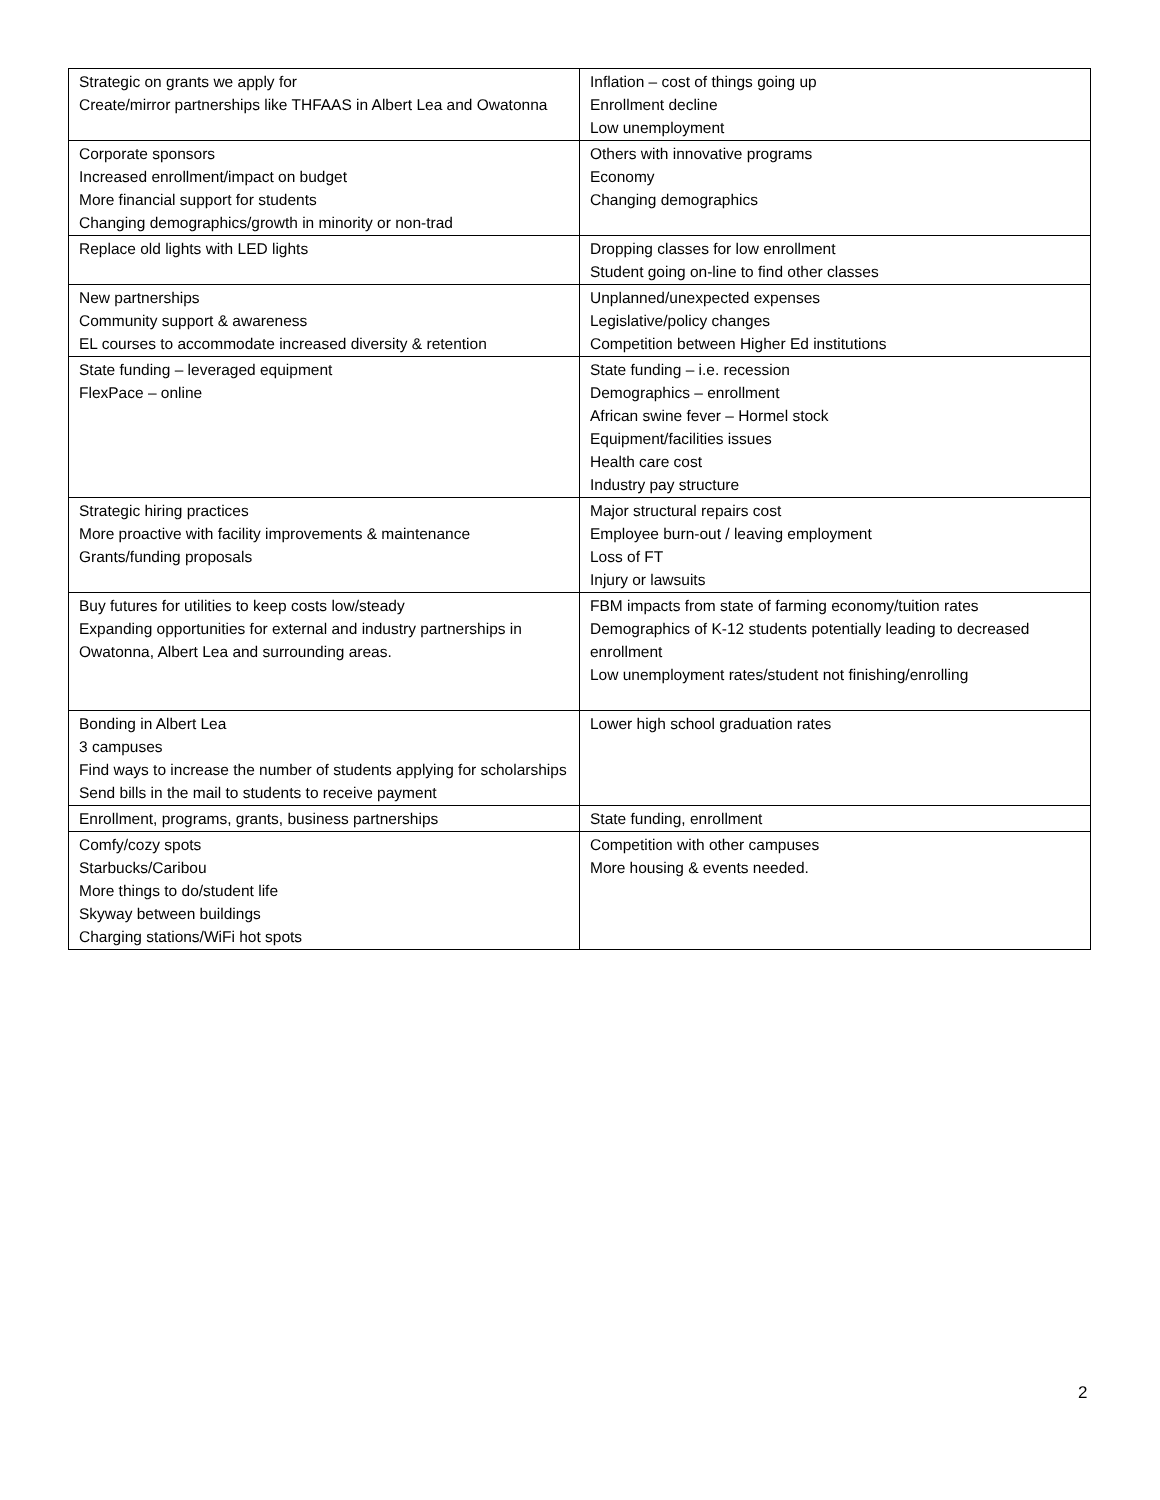| Strategic on grants we apply for Create/mirror partnerships like THFAAS in Albert Lea and Owatonna | Inflation – cost of things going up Enrollment decline Low unemployment |
| Corporate sponsors Increased enrollment/impact on budget More financial support for students Changing demographics/growth in minority or non-trad | Others with innovative programs Economy Changing demographics |
| Replace old lights with LED lights | Dropping classes for low enrollment Student going on-line to find other classes |
| New partnerships Community support & awareness EL courses to accommodate increased diversity & retention | Unplanned/unexpected expenses Legislative/policy changes Competition between Higher Ed institutions |
| State funding – leveraged equipment FlexPace – online | State funding – i.e. recession Demographics – enrollment African swine fever – Hormel stock Equipment/facilities issues Health care cost Industry pay structure |
| Strategic hiring practices More proactive with facility improvements & maintenance Grants/funding proposals | Major structural repairs cost Employee burn-out / leaving employment Loss of FT Injury or lawsuits |
| Buy futures for utilities to keep costs low/steady Expanding opportunities for external and industry partnerships in Owatonna, Albert Lea and surrounding areas. | FBM impacts from state of farming economy/tuition rates Demographics of K-12 students potentially leading to decreased enrollment Low unemployment rates/student not finishing/enrolling |
| Bonding in Albert Lea 3 campuses Find ways to increase the number of students applying for scholarships Send bills in the mail to students to receive payment | Lower high school graduation rates |
| Enrollment, programs, grants, business partnerships | State funding, enrollment |
| Comfy/cozy spots Starbucks/Caribou More things to do/student life Skyway between buildings Charging stations/WiFi hot spots | Competition with other campuses More housing & events needed. |
2